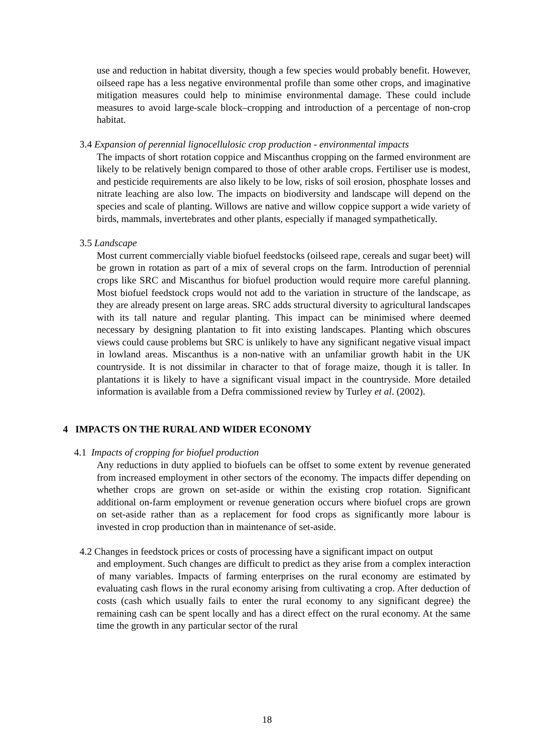use and reduction in habitat diversity, though a few species would probably benefit. However, oilseed rape has a less negative environmental profile than some other crops, and imaginative mitigation measures could help to minimise environmental damage. These could include measures to avoid large-scale block–cropping and introduction of a percentage of non-crop habitat.
3.4 Expansion of perennial lignocellulosic crop production - environmental impacts
The impacts of short rotation coppice and Miscanthus cropping on the farmed environment are likely to be relatively benign compared to those of other arable crops. Fertiliser use is modest, and pesticide requirements are also likely to be low, risks of soil erosion, phosphate losses and nitrate leaching are also low. The impacts on biodiversity and landscape will depend on the species and scale of planting. Willows are native and willow coppice support a wide variety of birds, mammals, invertebrates and other plants, especially if managed sympathetically.
3.5 Landscape
Most current commercially viable biofuel feedstocks (oilseed rape, cereals and sugar beet) will be grown in rotation as part of a mix of several crops on the farm. Introduction of perennial crops like SRC and Miscanthus for biofuel production would require more careful planning. Most biofuel feedstock crops would not add to the variation in structure of the landscape, as they are already present on large areas. SRC adds structural diversity to agricultural landscapes with its tall nature and regular planting. This impact can be minimised where deemed necessary by designing plantation to fit into existing landscapes. Planting which obscures views could cause problems but SRC is unlikely to have any significant negative visual impact in lowland areas. Miscanthus is a non-native with an unfamiliar growth habit in the UK countryside. It is not dissimilar in character to that of forage maize, though it is taller. In plantations it is likely to have a significant visual impact in the countryside. More detailed information is available from a Defra commissioned review by Turley et al. (2002).
4 IMPACTS ON THE RURAL AND WIDER ECONOMY
4.1 Impacts of cropping for biofuel production
Any reductions in duty applied to biofuels can be offset to some extent by revenue generated from increased employment in other sectors of the economy. The impacts differ depending on whether crops are grown on set-aside or within the existing crop rotation. Significant additional on-farm employment or revenue generation occurs where biofuel crops are grown on set-aside rather than as a replacement for food crops as significantly more labour is invested in crop production than in maintenance of set-aside.
4.2 Changes in feedstock prices or costs of processing have a significant impact on output
and employment. Such changes are difficult to predict as they arise from a complex interaction of many variables. Impacts of farming enterprises on the rural economy are estimated by evaluating cash flows in the rural economy arising from cultivating a crop. After deduction of costs (cash which usually fails to enter the rural economy to any significant degree) the remaining cash can be spent locally and has a direct effect on the rural economy. At the same time the growth in any particular sector of the rural
18